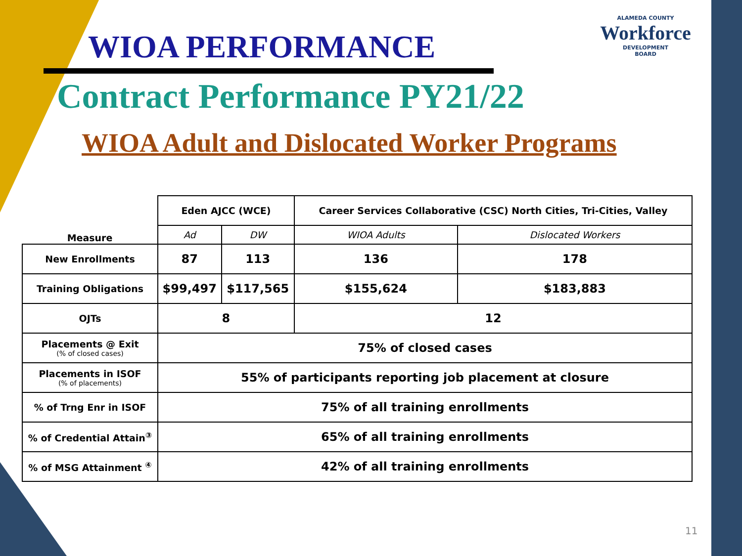WIOA PERFORMANCE
ALAMEDA COUNTY
Workforce
DEVELOPMENT
BOARD
Contract Performance PY21/22
WIOA Adult and Dislocated Worker Programs
| Measure | Eden AJCC (WCE) | | Career Services Collaborative (CSC) North Cities, Tri-Cities, Valley | |
| --- | --- | --- | --- | --- |
| | Ad | DW | WIOA Adults | Dislocated Workers |
| New Enrollments | 87 | 113 | 136 | 178 |
| Training Obligations | $99,497 | $117,565 | $155,624 | $183,883 |
| OJTs | 8 | | 12 | |
| Placements @ Exit (% of closed cases) | 75% of closed cases | | | |
| Placements in ISOF (% of placements) | 55% of participants reporting job placement at closure | | | |
| % of Trng Enr in ISOF | 75% of all training enrollments | | | |
| % of Credential Attain<sup>③</sup> | 65% of all training enrollments | | | |
| % of MSG Attainment <sup>④</sup> | 42% of all training enrollments | | | |
11